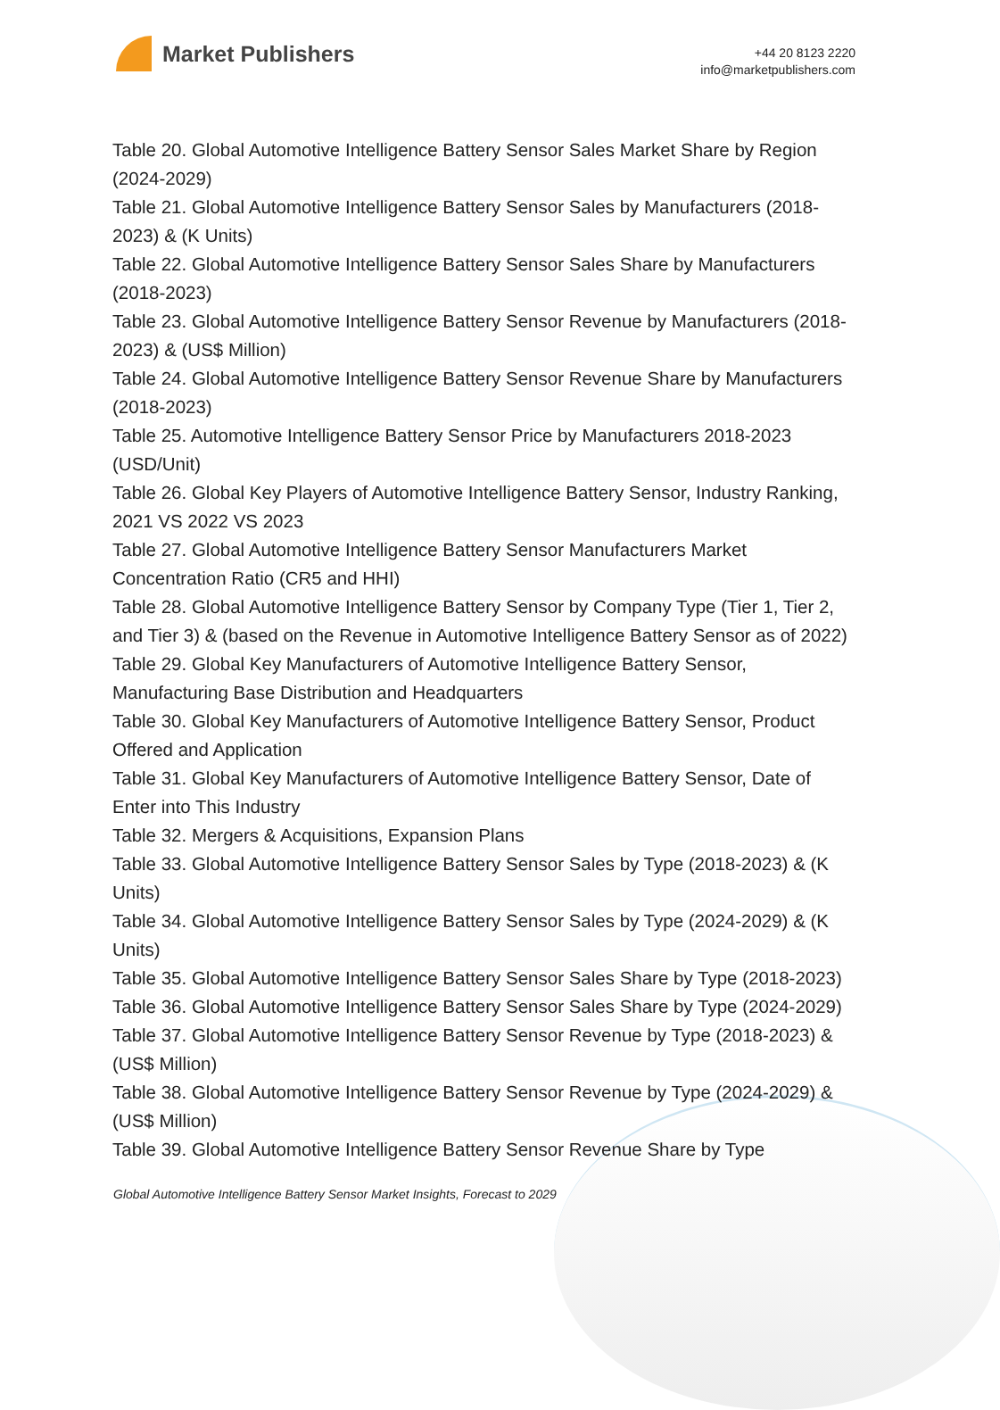Market Publishers
+44 20 8123 2220
info@marketpublishers.com
Table 20. Global Automotive Intelligence Battery Sensor Sales Market Share by Region (2024-2029)
Table 21. Global Automotive Intelligence Battery Sensor Sales by Manufacturers (2018-2023) & (K Units)
Table 22. Global Automotive Intelligence Battery Sensor Sales Share by Manufacturers (2018-2023)
Table 23. Global Automotive Intelligence Battery Sensor Revenue by Manufacturers (2018-2023) & (US$ Million)
Table 24. Global Automotive Intelligence Battery Sensor Revenue Share by Manufacturers (2018-2023)
Table 25. Automotive Intelligence Battery Sensor Price by Manufacturers 2018-2023 (USD/Unit)
Table 26. Global Key Players of Automotive Intelligence Battery Sensor, Industry Ranking, 2021 VS 2022 VS 2023
Table 27. Global Automotive Intelligence Battery Sensor Manufacturers Market Concentration Ratio (CR5 and HHI)
Table 28. Global Automotive Intelligence Battery Sensor by Company Type (Tier 1, Tier 2, and Tier 3) & (based on the Revenue in Automotive Intelligence Battery Sensor as of 2022)
Table 29. Global Key Manufacturers of Automotive Intelligence Battery Sensor, Manufacturing Base Distribution and Headquarters
Table 30. Global Key Manufacturers of Automotive Intelligence Battery Sensor, Product Offered and Application
Table 31. Global Key Manufacturers of Automotive Intelligence Battery Sensor, Date of Enter into This Industry
Table 32. Mergers & Acquisitions, Expansion Plans
Table 33. Global Automotive Intelligence Battery Sensor Sales by Type (2018-2023) & (K Units)
Table 34. Global Automotive Intelligence Battery Sensor Sales by Type (2024-2029) & (K Units)
Table 35. Global Automotive Intelligence Battery Sensor Sales Share by Type (2018-2023)
Table 36. Global Automotive Intelligence Battery Sensor Sales Share by Type (2024-2029)
Table 37. Global Automotive Intelligence Battery Sensor Revenue by Type (2018-2023) & (US$ Million)
Table 38. Global Automotive Intelligence Battery Sensor Revenue by Type (2024-2029) & (US$ Million)
Table 39. Global Automotive Intelligence Battery Sensor Revenue Share by Type
Global Automotive Intelligence Battery Sensor Market Insights, Forecast to 2029